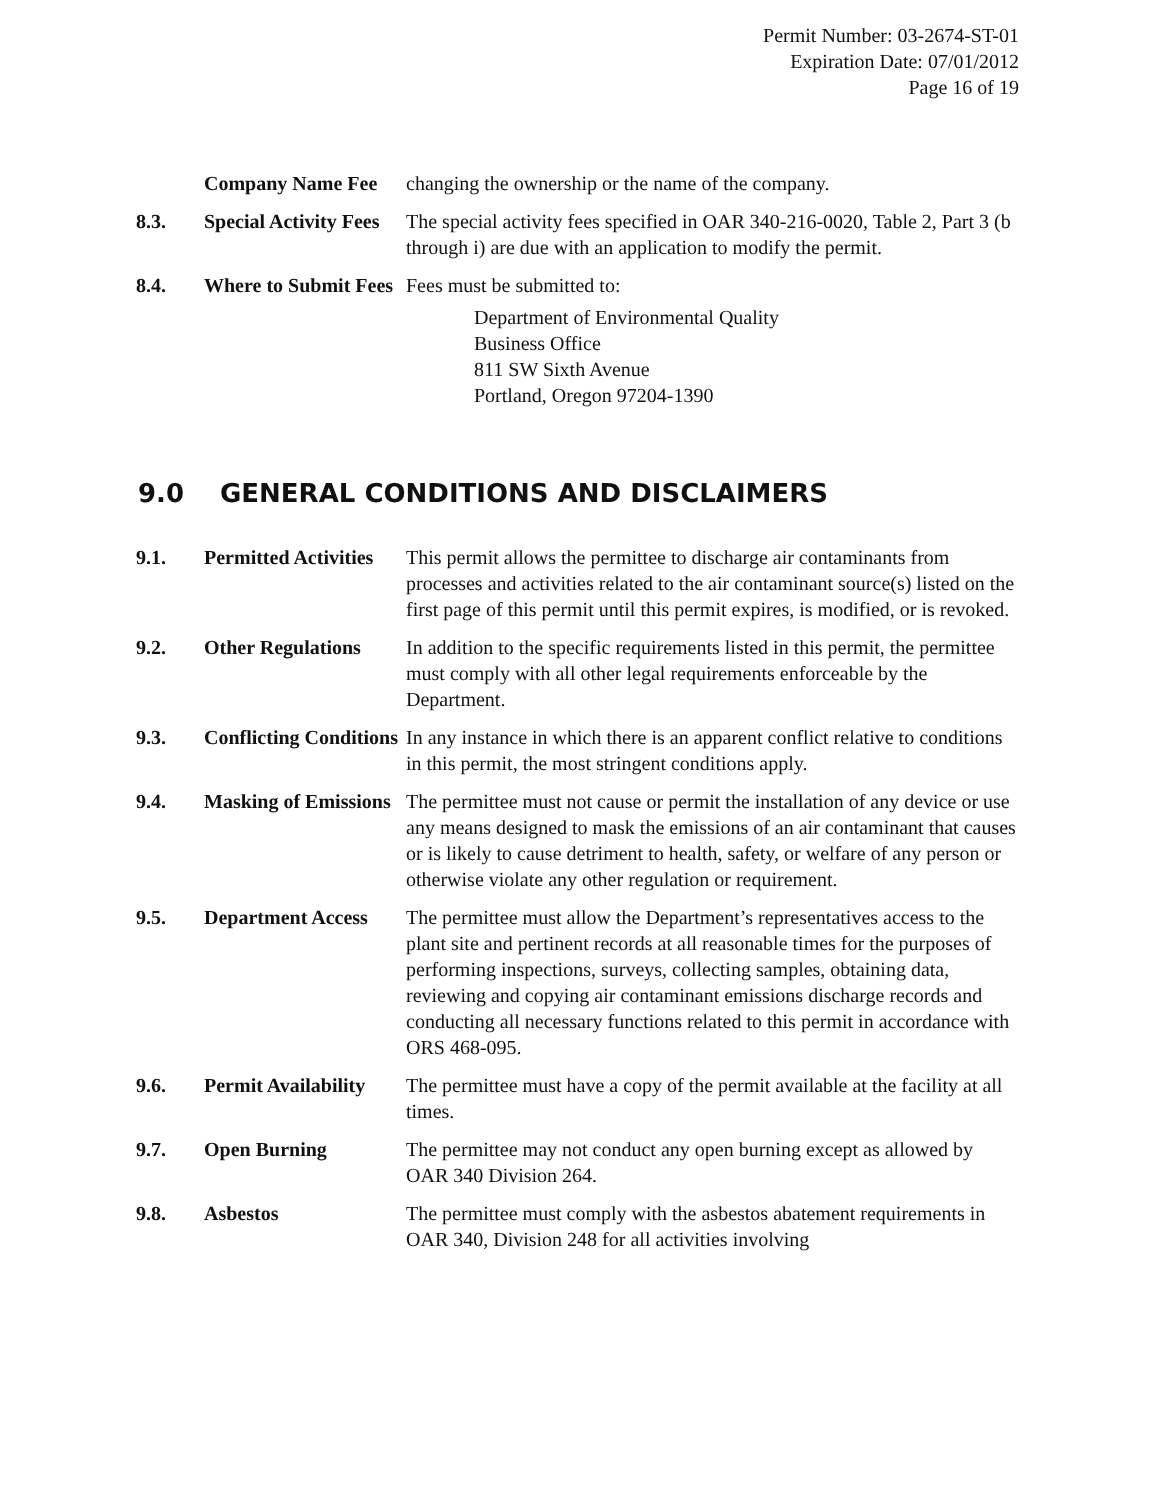Permit Number: 03-2674-ST-01
Expiration Date: 07/01/2012
Page 16 of 19
| | Company Name Fee | changing the ownership or the name of the company. |
| 8.3. | Special Activity Fees | The special activity fees specified in OAR 340-216-0020, Table 2, Part 3 (b through i) are due with an application to modify the permit. |
| 8.4. | Where to Submit Fees | Fees must be submitted to: Department of Environmental Quality Business Office 811 SW Sixth Avenue Portland, Oregon 97204-1390 |
9.0 GENERAL CONDITIONS AND DISCLAIMERS
| 9.1. | Permitted Activities | This permit allows the permittee to discharge air contaminants from processes and activities related to the air contaminant source(s) listed on the first page of this permit until this permit expires, is modified, or is revoked. |
| 9.2. | Other Regulations | In addition to the specific requirements listed in this permit, the permittee must comply with all other legal requirements enforceable by the Department. |
| 9.3. | Conflicting Conditions | In any instance in which there is an apparent conflict relative to conditions in this permit, the most stringent conditions apply. |
| 9.4. | Masking of Emissions | The permittee must not cause or permit the installation of any device or use any means designed to mask the emissions of an air contaminant that causes or is likely to cause detriment to health, safety, or welfare of any person or otherwise violate any other regulation or requirement. |
| 9.5. | Department Access | The permittee must allow the Department’s representatives access to the plant site and pertinent records at all reasonable times for the purposes of performing inspections, surveys, collecting samples, obtaining data, reviewing and copying air contaminant emissions discharge records and conducting all necessary functions related to this permit in accordance with ORS 468-095. |
| 9.6. | Permit Availability | The permittee must have a copy of the permit available at the facility at all times. |
| 9.7. | Open Burning | The permittee may not conduct any open burning except as allowed by OAR 340 Division 264. |
| 9.8. | Asbestos | The permittee must comply with the asbestos abatement requirements in OAR 340, Division 248 for all activities involving |